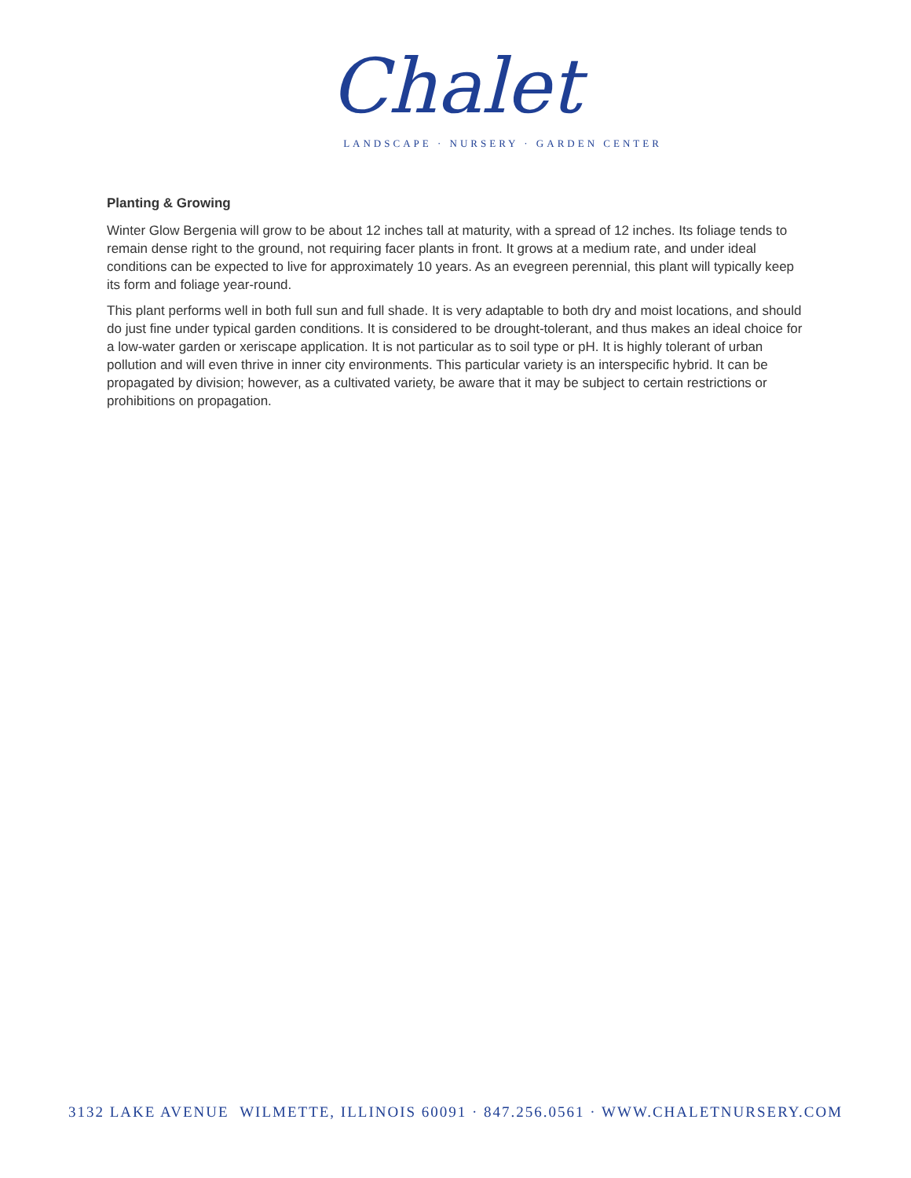Chalet
LANDSCAPE · NURSERY · GARDEN CENTER
Planting & Growing
Winter Glow Bergenia will grow to be about 12 inches tall at maturity, with a spread of 12 inches. Its foliage tends to remain dense right to the ground, not requiring facer plants in front. It grows at a medium rate, and under ideal conditions can be expected to live for approximately 10 years. As an evegreen perennial, this plant will typically keep its form and foliage year-round.
This plant performs well in both full sun and full shade. It is very adaptable to both dry and moist locations, and should do just fine under typical garden conditions. It is considered to be drought-tolerant, and thus makes an ideal choice for a low-water garden or xeriscape application. It is not particular as to soil type or pH. It is highly tolerant of urban pollution and will even thrive in inner city environments. This particular variety is an interspecific hybrid. It can be propagated by division; however, as a cultivated variety, be aware that it may be subject to certain restrictions or prohibitions on propagation.
3132 LAKE AVENUE WILMETTE, ILLINOIS 60091 · 847.256.0561 · WWW.CHALETNURSERY.COM